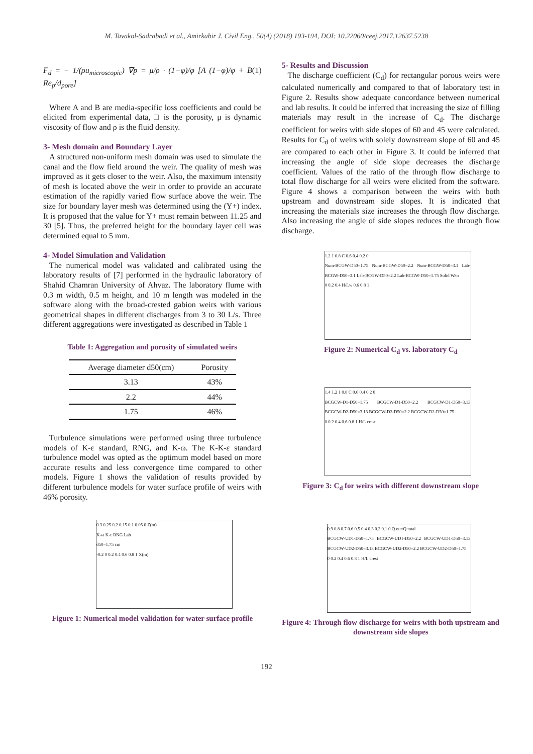M. Tavakol-Sadrabadi et al., Amirkabir J. Civil Eng., 50(4) (2018) 193-194, DOI: 10.22060/ceej.2017.12637.5238
F<sub>d</sub> = − 1/(ρu<sub>microscopic</sub>) ∇p = μ/ρ · (1−φ)/φ [A (1−φ)/φ + B Re<sub>p</sub>/d<sub>pore</sub>] (1)
Where A and B are media-specific loss coefficients and could be elicited from experimental data, □ is the porosity, μ is dynamic viscosity of flow and ρ is the fluid density.
3- Mesh domain and Boundary Layer
A structured non-uniform mesh domain was used to simulate the canal and the flow field around the weir. The quality of mesh was improved as it gets closer to the weir. Also, the maximum intensity of mesh is located above the weir in order to provide an accurate estimation of the rapidly varied flow surface above the weir. The size for boundary layer mesh was determined using the (Y+) index. It is proposed that the value for Y+ must remain between 11.25 and 30 [5]. Thus, the preferred height for the boundary layer cell was determined equal to 5 mm.
4- Model Simulation and Validation
The numerical model was validated and calibrated using the laboratory results of [7] performed in the hydraulic laboratory of Shahid Chamran University of Ahvaz. The laboratory flume with 0.3 m width, 0.5 m height, and 10 m length was modeled in the software along with the broad-crested gabion weirs with various geometrical shapes in different discharges from 3 to 30 L/s. Three different aggregations were investigated as described in Table 1
Table 1: Aggregation and porosity of simulated weirs
| Average diameter d50(cm) | Porosity |
| --- | --- |
| 3.13 | 43% |
| 2.2 | 44% |
| 1.75 | 46% |
Turbulence simulations were performed using three turbulence models of K-ε standard, RNG, and K-ω. The K-K-ε standard turbulence model was opted as the optimum model based on more accurate results and less convergence time compared to other models. Figure 1 shows the validation of results provided by different turbulence models for water surface profile of weirs with 46% porosity.
0.3 0.25 0.2 0.15 0.1 0.05 0 Z(m)
K-ω K-ε RNG Lab
d50=1.75 cm
-0.2 0 0.2 0.4 0.6 0.8 1 X(m)
Figure 1: Numerical model validation for water surface profile
5- Results and Discussion
The discharge coefficient (C<sub>d</sub>) for rectangular porous weirs were calculated numerically and compared to that of laboratory test in Figure 2. Results show adequate concordance between numerical and lab results. It could be inferred that increasing the size of filling materials may result in the increase of C<sub>d</sub>. The discharge coefficient for weirs with side slopes of 60 and 45 were calculated. Results for C<sub>d</sub> of weirs with solely downstream slope of 60 and 45 are compared to each other in Figure 3. It could be inferred that increasing the angle of side slope decreases the discharge coefficient. Values of the ratio of the through flow discharge to total flow discharge for all weirs were elicited from the software. Figure 4 shows a comparison between the weirs with both upstream and downstream side slopes. It is indicated that increasing the materials size increases the through flow discharge. Also increasing the angle of side slopes reduces the through flow discharge.
1.2 1 0.8 C 0.6 0.4 0.2 0
Num-BCGW-D50=1.75 Num-BCGW-D50=2.2 Num-BCGW-D50=3.1 Lab-BCGW-D50=3.1 Lab-BCGW-D50=2.2 Lab-BCGW-D50=1.75 Solid Weir
0 0.2 0.4 H/Lw 0.6 0.8 1
Figure 2: Numerical C<sub>d</sub> vs. laboratory C<sub>d</sub>
1.4 1.2 1 0.8 C 0.6 0.4 0.2 0
BCGCW-D1-D50=1.75 BCGCW-D1-D50=2.2 BCGCW-D1-D50=3.13 BCGCW-D2-D50=3.13 BCGCW-D2-D50=2.2 BCGCW-D2-D50=1.75
0 0.2 0.4 0.6 0.8 1 H/L crest
Figure 3: C<sub>d</sub> for weirs with different downstream slope
0.9 0.8 0.7 0.6 0.5 0.4 0.3 0.2 0.1 0 Q out/Q total
BCGCW-UD1-D50=1.75 BCGCW-UD1-D50=2.2 BCGCW-UD1-D50=3.13 BCGCW-UD2-D50=3.13 BCGCW-UD2-D50=2.2 BCGCW-UD2-D50=1.75
0 0.2 0.4 0.6 0.8 1 H/L crest
Figure 4: Through flow discharge for weirs with both upstream and downstream side slopes
192